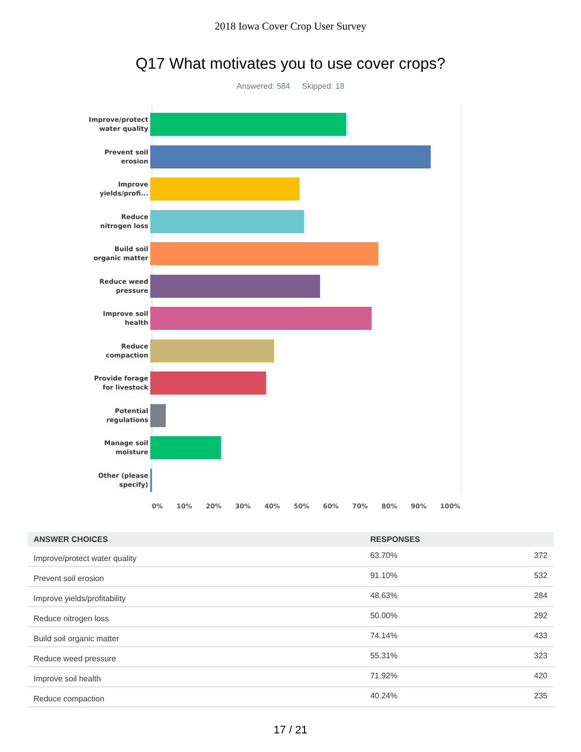2018 Iowa Cover Crop User Survey
Q17 What motivates you to use cover crops?
Answered: 584 Skipped: 18
Improve/protect
water quality
Prevent soil
erosion
Improve
yields/profi...
Reduce
nitrogen loss
Build soil
organic matter
Reduce weed
pressure
Improve soil
health
Reduce
compaction
Provide forage
for livestock
Potential
regulations
Manage soil
moisture
Other (please
specify)
0% 10% 20% 30% 40% 50% 60% 70% 80% 90% 100%
| ANSWER CHOICES | RESPONSES | |
| --- | --- | --- |
| Improve/protect water quality | 63.70% | 372 |
| Prevent soil erosion | 91.10% | 532 |
| Improve yields/profitability | 48.63% | 284 |
| Reduce nitrogen loss | 50.00% | 292 |
| Build soil organic matter | 74.14% | 433 |
| Reduce weed pressure | 55.31% | 323 |
| Improve soil health | 71.92% | 420 |
| Reduce compaction | 40.24% | 235 |
17 / 21